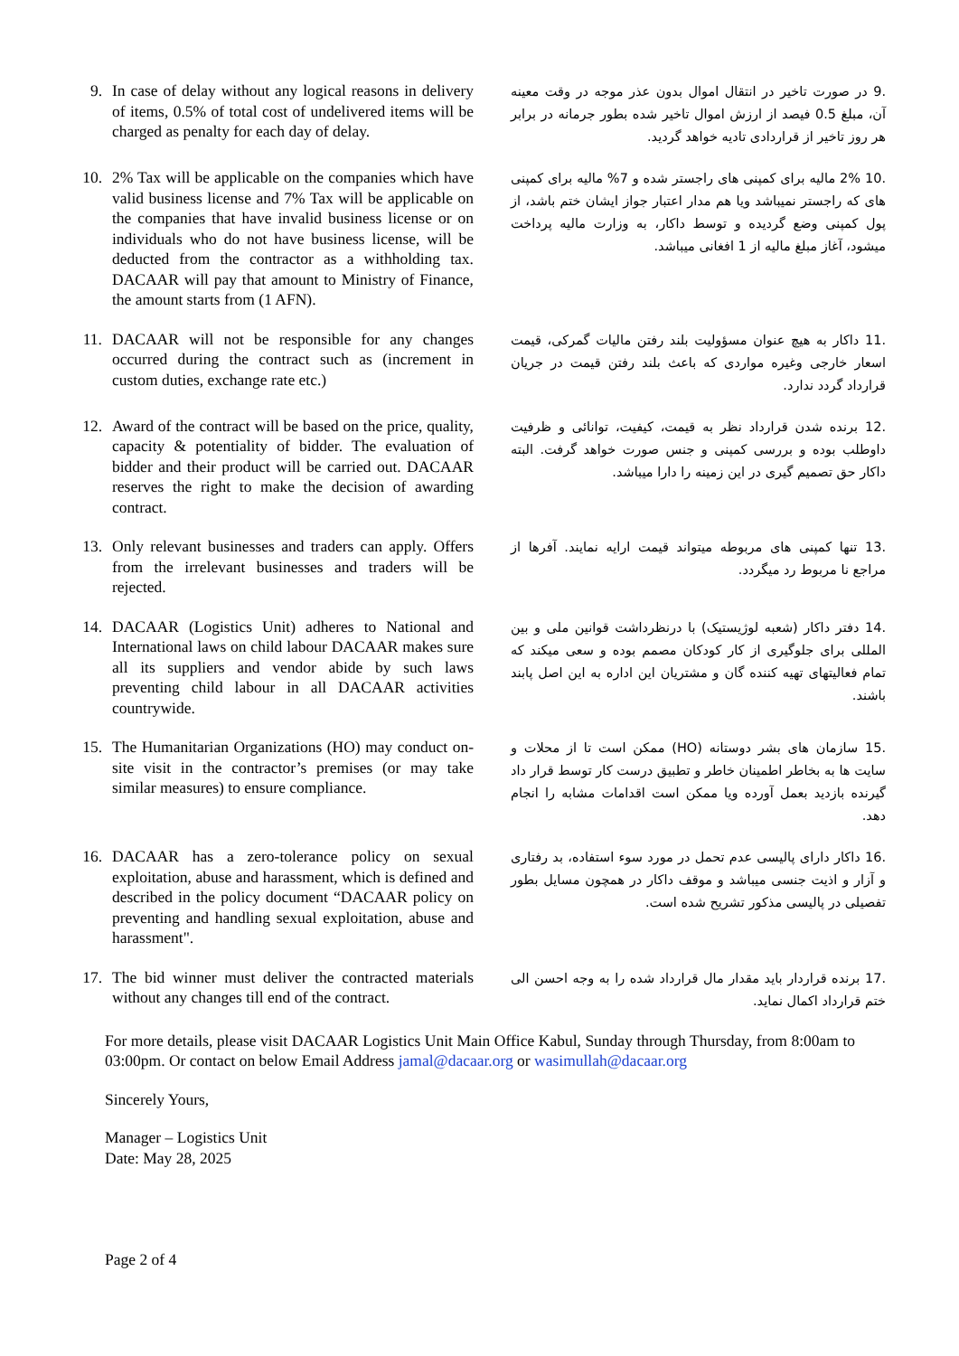| 9. | In case of delay without any logical reasons in delivery of items, 0.5% of total cost of undelivered items will be charged as penalty for each day of delay. | .9 در صورت تاخیر در انتقال اموال بدون عذر موجه در وقت معینه آن، مبلغ 0.5 فیصد از ارزش اموال تاخیر شده بطور جرمانه در برابر هر روز تاخیر از قراردادی تادیه خواهد گردید. |
| 10. | 2% Tax will be applicable on the companies which have valid business license and 7% Tax will be applicable on the companies that have invalid business license or on individuals who do not have business license, will be deducted from the contractor as a withholding tax. DACAAR will pay that amount to Ministry of Finance, the amount starts from (1 AFN). | .10 2% مالیه برای کمپنی های راجستر شده و 7% مالیه برای کمپنی های که راجستر نمیباشد ویا هم مدار اعتبار جواز ایشان ختم باشد، از پول کمپنی وضع گردیده و توسط داکار، به وزارت مالیه پرداخت میشود، آغاز مبلغ مالیه از 1 افغانی میباشد. |
| 11. | DACAAR will not be responsible for any changes occurred during the contract such as (increment in custom duties, exchange rate etc.) | .11 داکار به هیچ عنوان مسؤولیت بلند رفتن مالیات گمرکی، قیمت اسعار خارجی وغیره مواردی که باعث بلند رفتن قیمت در جریان قرارداد گردد ندارد. |
| 12. | Award of the contract will be based on the price, quality, capacity & potentiality of bidder. The evaluation of bidder and their product will be carried out. DACAAR reserves the right to make the decision of awarding contract. | .12 برنده شدن قرارداد نظر به قیمت، کیفیت، توانائی و ظرفیت داوطلب بوده و بررسی کمپنی و جنس صورت خواهد گرفت. البته داکار حق تصمیم گیری در این زمینه را دارا میباشد. |
| 13. | Only relevant businesses and traders can apply. Offers from the irrelevant businesses and traders will be rejected. | .13 تنها کمپنی های مربوطه میتواند قیمت ارایه نمایند. آفرها از مراجع نا مربوط رد میگردد. |
| 14. | DACAAR (Logistics Unit) adheres to National and International laws on child labour DACAAR makes sure all its suppliers and vendor abide by such laws preventing child labour in all DACAAR activities countrywide. | .14 دفتر داکار (شعبه لوژیستیک) با درنظرداشت قوانین ملی و بین المللی برای جلوگیری از کار کودکان مصمم بوده و سعی میکند که تمام فعالیتهای تهیه کننده گان و مشتریان این اداره به این اصل پابند باشند. |
| 15. | The Humanitarian Organizations (HO) may conduct on- site visit in the contractor’s premises (or may take similar measures) to ensure compliance. | .15 سازمان های بشر دوستانه (HO) ممکن است تا از محلات و سایت ها به بخاطر اطمینان خاطر و تطبیق درست کار توسط قرار داد گیرنده بازدید بعمل آورده ویا ممکن است اقدامات مشابه را انجام دهد. |
| 16. | DACAAR has a zero-tolerance policy on sexual exploitation, abuse and harassment, which is defined and described in the policy document “DACAAR policy on preventing and handling sexual exploitation, abuse and harassment". | .16 داکار دارای پالیسی عدم تحمل در مورد سوء استفاده، بد رفتاری و آزار و اذیت جنسی میباشد و موقف داکار در همچون مسایل بطور تفصیلی در پالیسی مذکور تشریح شده است. |
| 17. | The bid winner must deliver the contracted materials without any changes till end of the contract. | .17 برنده قراردار باید مقدار مال قرارداد شده را به وجه احسن الی ختم قرارداد اکمال نماید. |
For more details, please visit DACAAR Logistics Unit Main Office Kabul, Sunday through Thursday, from 8:00am to 03:00pm. Or contact on below Email Address jamal@dacaar.org or wasimullah@dacaar.org
Sincerely Yours,
Manager – Logistics Unit
Date: May 28, 2025
Page 2 of 4